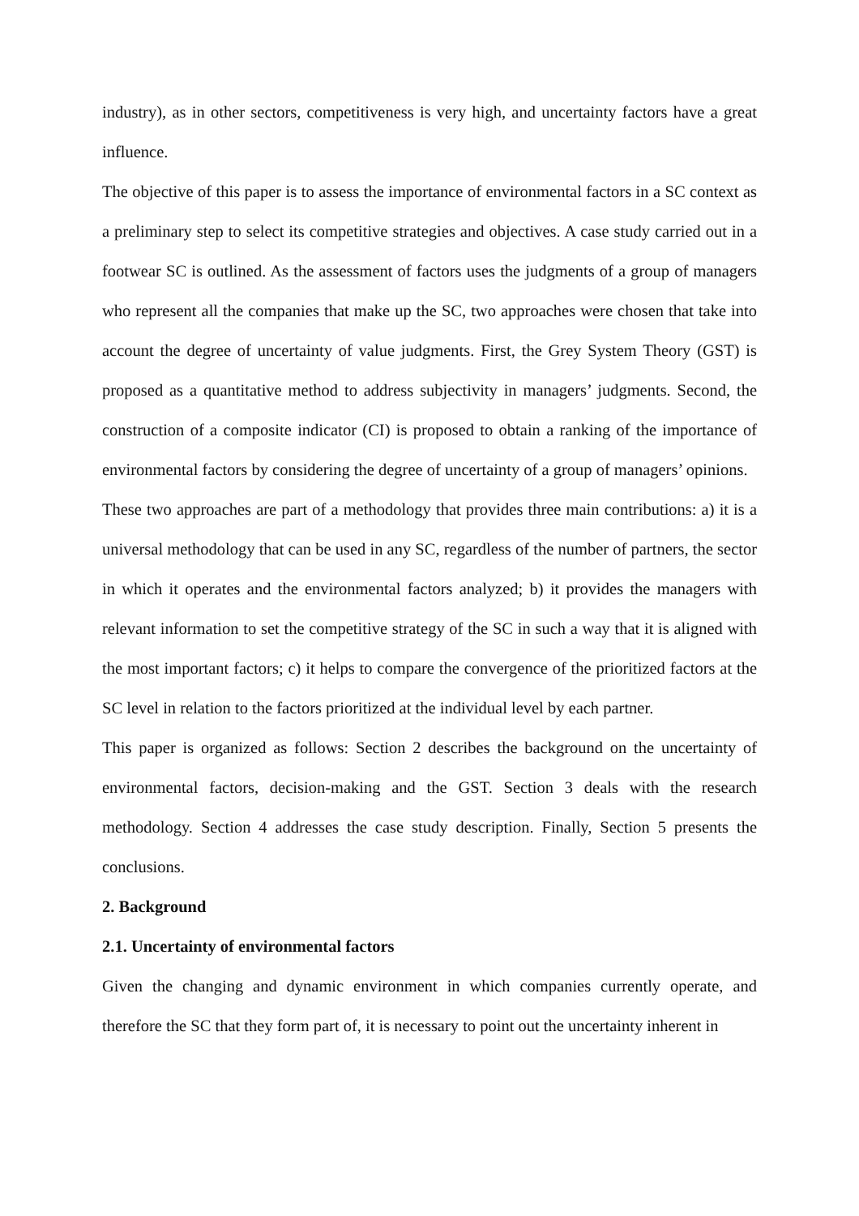industry), as in other sectors, competitiveness is very high, and uncertainty factors have a great influence.
The objective of this paper is to assess the importance of environmental factors in a SC context as a preliminary step to select its competitive strategies and objectives. A case study carried out in a footwear SC is outlined. As the assessment of factors uses the judgments of a group of managers who represent all the companies that make up the SC, two approaches were chosen that take into account the degree of uncertainty of value judgments. First, the Grey System Theory (GST) is proposed as a quantitative method to address subjectivity in managers’ judgments. Second, the construction of a composite indicator (CI) is proposed to obtain a ranking of the importance of environmental factors by considering the degree of uncertainty of a group of managers’ opinions.
These two approaches are part of a methodology that provides three main contributions: a) it is a universal methodology that can be used in any SC, regardless of the number of partners, the sector in which it operates and the environmental factors analyzed; b) it provides the managers with relevant information to set the competitive strategy of the SC in such a way that it is aligned with the most important factors; c) it helps to compare the convergence of the prioritized factors at the SC level in relation to the factors prioritized at the individual level by each partner.
This paper is organized as follows: Section 2 describes the background on the uncertainty of environmental factors, decision-making and the GST. Section 3 deals with the research methodology. Section 4 addresses the case study description. Finally, Section 5 presents the conclusions.
2. Background
2.1. Uncertainty of environmental factors
Given the changing and dynamic environment in which companies currently operate, and therefore the SC that they form part of, it is necessary to point out the uncertainty inherent in